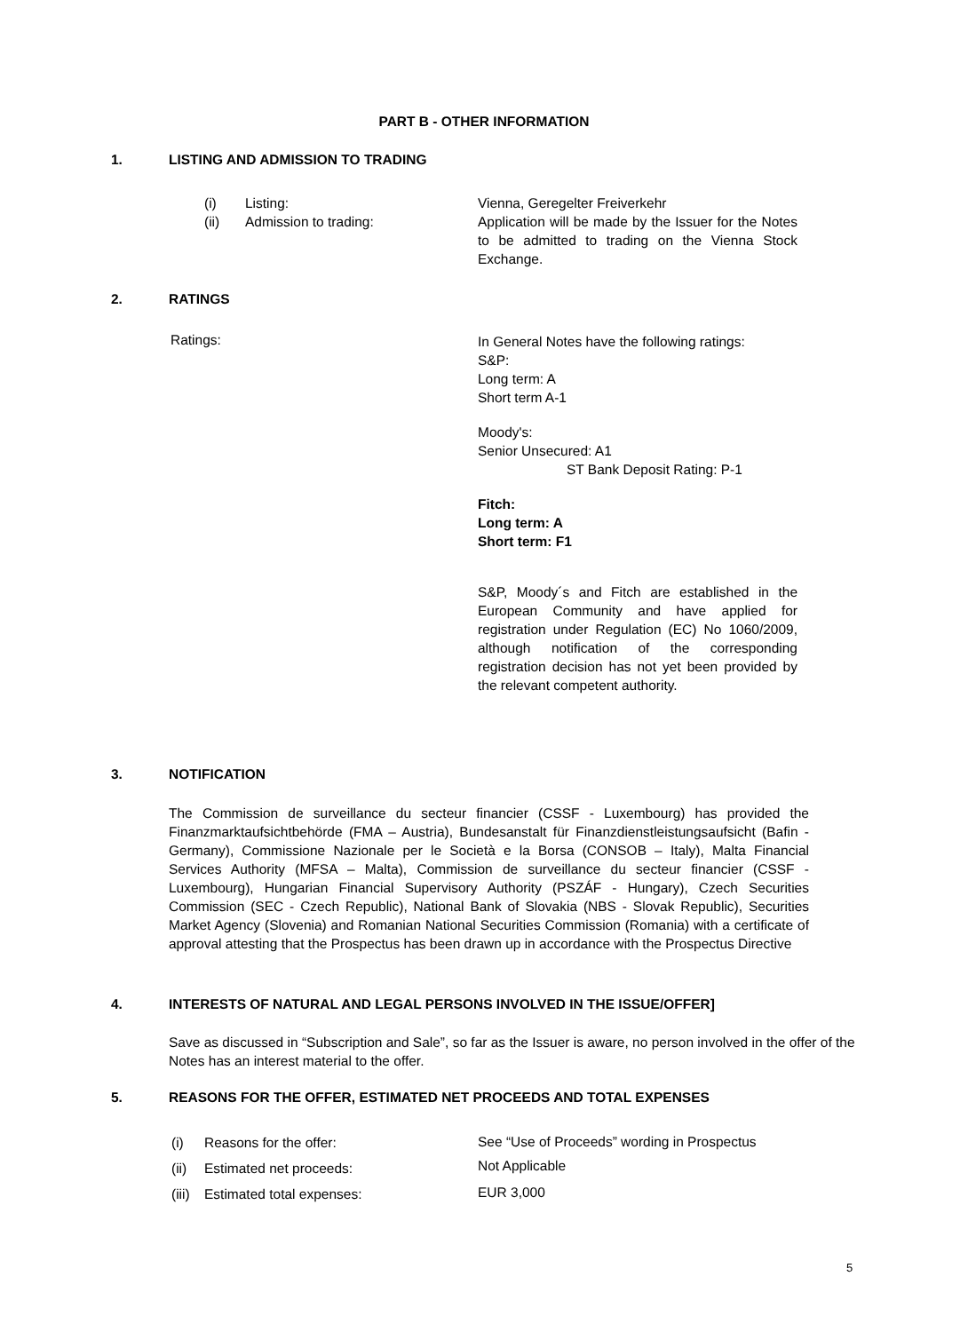PART B - OTHER INFORMATION
1.
LISTING AND ADMISSION TO TRADING
(i)
(ii)
Listing:
Admission to trading:
Vienna, Geregelter Freiverkehr
Application will be made by the Issuer for the Notes to be admitted to trading on the Vienna Stock Exchange.
2. RATINGS
Ratings:
In General Notes have the following ratings:
S&P:
Long term: A
Short term A-1
Moody's:
Senior Unsecured: A1
ST Bank Deposit Rating: P-1
Fitch:
Long term: A
Short term: F1
S&P, Moody´s and Fitch are established in the European Community and have applied for registration under Regulation (EC) No 1060/2009, although notification of the corresponding registration decision has not yet been provided by the relevant competent authority.
3. NOTIFICATION
The Commission de surveillance du secteur financier (CSSF - Luxembourg) has provided the Finanzmarktaufsichtbehörde (FMA – Austria), Bundesanstalt für Finanzdienstleistungsaufsicht (Bafin - Germany), Commissione Nazionale per le Società e la Borsa (CONSOB – Italy), Malta Financial Services Authority (MFSA – Malta), Commission de surveillance du secteur financier (CSSF - Luxembourg), Hungarian Financial Supervisory Authority (PSZÁF - Hungary), Czech Securities Commission (SEC - Czech Republic), National Bank of Slovakia (NBS - Slovak Republic), Securities Market Agency (Slovenia) and Romanian National Securities Commission (Romania) with a certificate of approval attesting that the Prospectus has been drawn up in accordance with the Prospectus Directive
4.
INTERESTS OF NATURAL AND LEGAL PERSONS INVOLVED IN THE ISSUE/OFFER]
Save as discussed in “Subscription and Sale”, so far as the Issuer is aware, no person involved in the offer of the Notes has an interest material to the offer.
5.
REASONS FOR THE OFFER, ESTIMATED NET PROCEEDS AND TOTAL EXPENSES
(i)
(ii)
(iii)
Reasons for the offer:
Estimated net proceeds:
Estimated total expenses:
See “Use of Proceeds” wording in Prospectus
Not Applicable
EUR 3,000
5